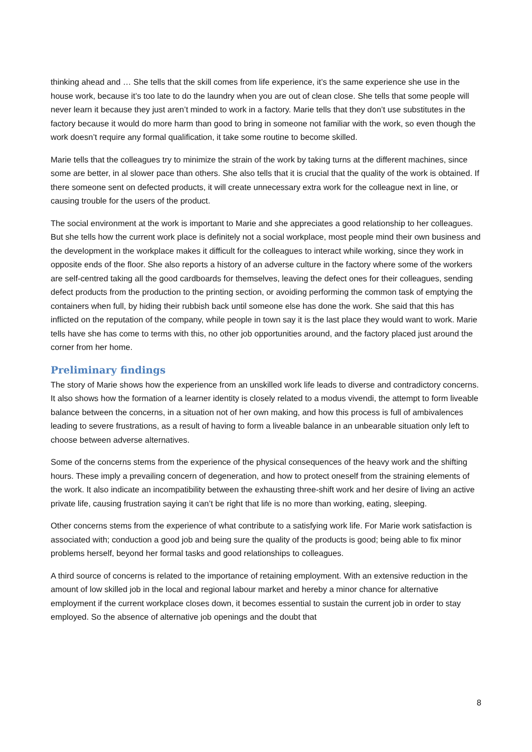thinking ahead and … She tells that the skill comes from life experience, it’s the same experience she use in the house work, because it’s too late to do the laundry when you are out of clean close. She tells that some people will never learn it because they just aren’t minded to work in a factory. Marie tells that they don’t use substitutes in the factory because it would do more harm than good to bring in someone not familiar with the work, so even though the work doesn’t require any formal qualification, it take some routine to become skilled.
Marie tells that the colleagues try to minimize the strain of the work by taking turns at the different machines, since some are better, in al slower pace than others. She also tells that it is crucial that the quality of the work is obtained. If there someone sent on defected products, it will create unnecessary extra work for the colleague next in line, or causing trouble for the users of the product.
The social environment at the work is important to Marie and she appreciates a good relationship to her colleagues. But she tells how the current work place is definitely not a social workplace, most people mind their own business and the development in the workplace makes it difficult for the colleagues to interact while working, since they work in opposite ends of the floor. She also reports a history of an adverse culture in the factory where some of the workers are self-centred taking all the good cardboards for themselves, leaving the defect ones for their colleagues, sending defect products from the production to the printing section, or avoiding performing the common task of emptying the containers when full, by hiding their rubbish back until someone else has done the work. She said that this has inflicted on the reputation of the company, while people in town say it is the last place they would want to work. Marie tells have she has come to terms with this, no other job opportunities around, and the factory placed just around the corner from her home.
Preliminary findings
The story of Marie shows how the experience from an unskilled work life leads to diverse and contradictory concerns. It also shows how the formation of a learner identity is closely related to a modus vivendi, the attempt to form liveable balance between the concerns, in a situation not of her own making, and how this process is full of ambivalences leading to severe frustrations, as a result of having to form a liveable balance in an unbearable situation only left to choose between adverse alternatives.
Some of the concerns stems from the experience of the physical consequences of the heavy work and the shifting hours. These imply a prevailing concern of degeneration, and how to protect oneself from the straining elements of the work. It also indicate an incompatibility between the exhausting three-shift work and her desire of living an active private life, causing frustration saying it can’t be right that life is no more than working, eating, sleeping.
Other concerns stems from the experience of what contribute to a satisfying work life. For Marie work satisfaction is associated with; conduction a good job and being sure the quality of the products is good; being able to fix minor problems herself, beyond her formal tasks and good relationships to colleagues.
A third source of concerns is related to the importance of retaining employment. With an extensive reduction in the amount of low skilled job in the local and regional labour market and hereby a minor chance for alternative employment if the current workplace closes down, it becomes essential to sustain the current job in order to stay employed. So the absence of alternative job openings and the doubt that
8